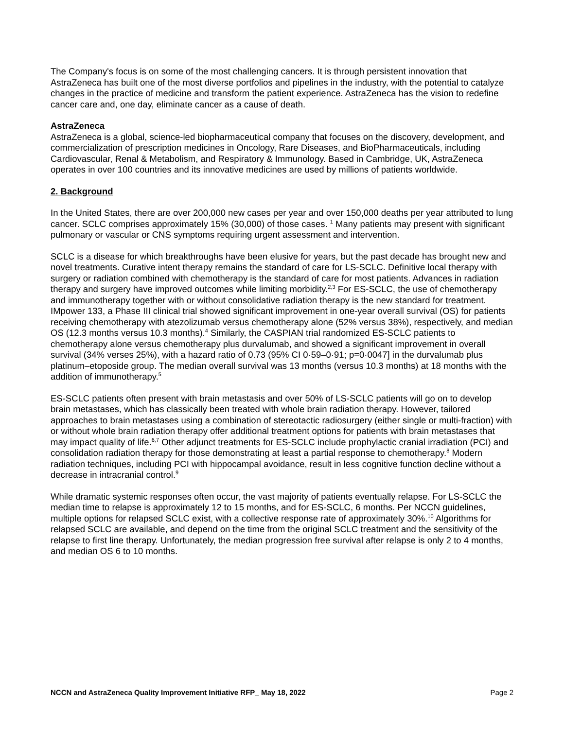The Company's focus is on some of the most challenging cancers. It is through persistent innovation that AstraZeneca has built one of the most diverse portfolios and pipelines in the industry, with the potential to catalyze changes in the practice of medicine and transform the patient experience. AstraZeneca has the vision to redefine cancer care and, one day, eliminate cancer as a cause of death.
AstraZeneca
AstraZeneca is a global, science-led biopharmaceutical company that focuses on the discovery, development, and commercialization of prescription medicines in Oncology, Rare Diseases, and BioPharmaceuticals, including Cardiovascular, Renal & Metabolism, and Respiratory & Immunology. Based in Cambridge, UK, AstraZeneca operates in over 100 countries and its innovative medicines are used by millions of patients worldwide.
2. Background
In the United States, there are over 200,000 new cases per year and over 150,000 deaths per year attributed to lung cancer. SCLC comprises approximately 15% (30,000) of those cases. <sup>1</sup> Many patients may present with significant pulmonary or vascular or CNS symptoms requiring urgent assessment and intervention.
SCLC is a disease for which breakthroughs have been elusive for years, but the past decade has brought new and novel treatments. Curative intent therapy remains the standard of care for LS-SCLC. Definitive local therapy with surgery or radiation combined with chemotherapy is the standard of care for most patients. Advances in radiation therapy and surgery have improved outcomes while limiting morbidity.<sup>2,3</sup> For ES-SCLC, the use of chemotherapy and immunotherapy together with or without consolidative radiation therapy is the new standard for treatment. IMpower 133, a Phase III clinical trial showed significant improvement in one-year overall survival (OS) for patients receiving chemotherapy with atezolizumab versus chemotherapy alone (52% versus 38%), respectively, and median OS (12.3 months versus 10.3 months).<sup>4</sup> Similarly, the CASPIAN trial randomized ES-SCLC patients to chemotherapy alone versus chemotherapy plus durvalumab, and showed a significant improvement in overall survival (34% verses 25%), with a hazard ratio of 0.73 (95% CI 0·59–0·91; p=0·0047] in the durvalumab plus platinum–etoposide group. The median overall survival was 13 months (versus 10.3 months) at 18 months with the addition of immunotherapy.<sup>5</sup>
ES-SCLC patients often present with brain metastasis and over 50% of LS-SCLC patients will go on to develop brain metastases, which has classically been treated with whole brain radiation therapy. However, tailored approaches to brain metastases using a combination of stereotactic radiosurgery (either single or multi-fraction) with or without whole brain radiation therapy offer additional treatment options for patients with brain metastases that may impact quality of life.<sup>6,7</sup> Other adjunct treatments for ES-SCLC include prophylactic cranial irradiation (PCI) and consolidation radiation therapy for those demonstrating at least a partial response to chemotherapy.<sup>8</sup> Modern radiation techniques, including PCI with hippocampal avoidance, result in less cognitive function decline without a decrease in intracranial control.<sup>9</sup>
While dramatic systemic responses often occur, the vast majority of patients eventually relapse. For LS-SCLC the median time to relapse is approximately 12 to 15 months, and for ES-SCLC, 6 months. Per NCCN guidelines, multiple options for relapsed SCLC exist, with a collective response rate of approximately 30%.<sup>10</sup> Algorithms for relapsed SCLC are available, and depend on the time from the original SCLC treatment and the sensitivity of the relapse to first line therapy. Unfortunately, the median progression free survival after relapse is only 2 to 4 months, and median OS 6 to 10 months.
NCCN and AstraZeneca Quality Improvement Initiative RFP_ May 18, 2022 Page 2